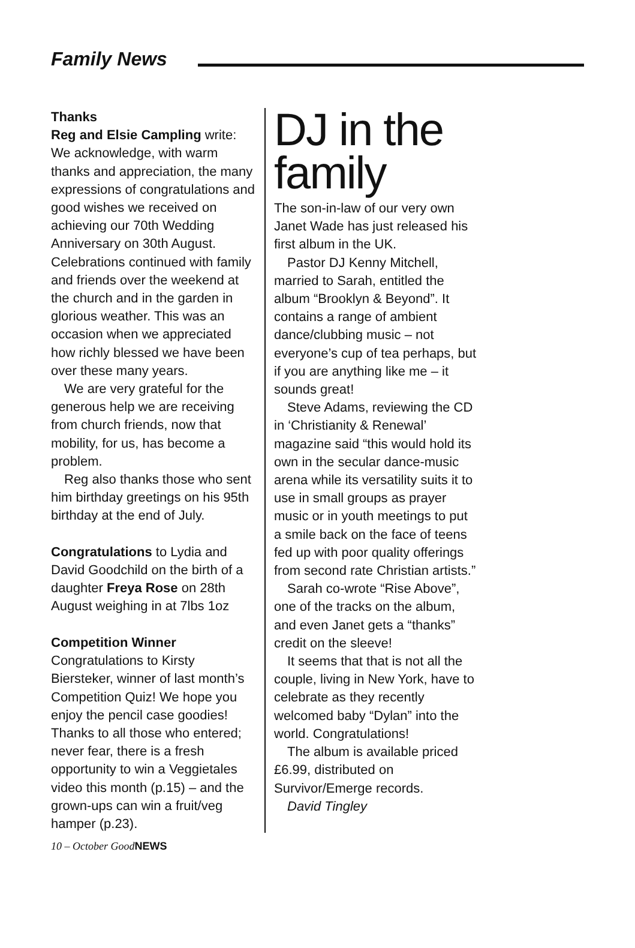Family News
Thanks
Reg and Elsie Campling write: We acknowledge, with warm thanks and appreciation, the many expressions of congratulations and good wishes we received on achieving our 70th Wedding Anniversary on 30th August. Celebrations continued with family and friends over the weekend at the church and in the garden in glorious weather. This was an occasion when we appreciated how richly blessed we have been over these many years.
We are very grateful for the generous help we are receiving from church friends, now that mobility, for us, has become a problem.
Reg also thanks those who sent him birthday greetings on his 95th birthday at the end of July.
Congratulations to Lydia and David Goodchild on the birth of a daughter Freya Rose on 28th August weighing in at 7lbs 1oz
Competition Winner
Congratulations to Kirsty Biersteker, winner of last month’s Competition Quiz! We hope you enjoy the pencil case goodies! Thanks to all those who entered; never fear, there is a fresh opportunity to win a Veggietales video this month (p.15) – and the grown-ups can win a fruit/veg hamper (p.23).
DJ in the family
The son-in-law of our very own Janet Wade has just released his first album in the UK.
Pastor DJ Kenny Mitchell, married to Sarah, entitled the album “Brooklyn & Beyond”. It contains a range of ambient dance/clubbing music – not everyone’s cup of tea perhaps, but if you are anything like me – it sounds great!
Steve Adams, reviewing the CD in ‘Christianity & Renewal’ magazine said “this would hold its own in the secular dance-music arena while its versatility suits it to use in small groups as prayer music or in youth meetings to put a smile back on the face of teens fed up with poor quality offerings from second rate Christian artists.”
Sarah co-wrote “Rise Above”, one of the tracks on the album, and even Janet gets a “thanks” credit on the sleeve!
It seems that that is not all the couple, living in New York, have to celebrate as they recently welcomed baby “Dylan” into the world. Congratulations!
The album is available priced £6.99, distributed on Survivor/Emerge records.
David Tingley
10 – October GoodNEWS